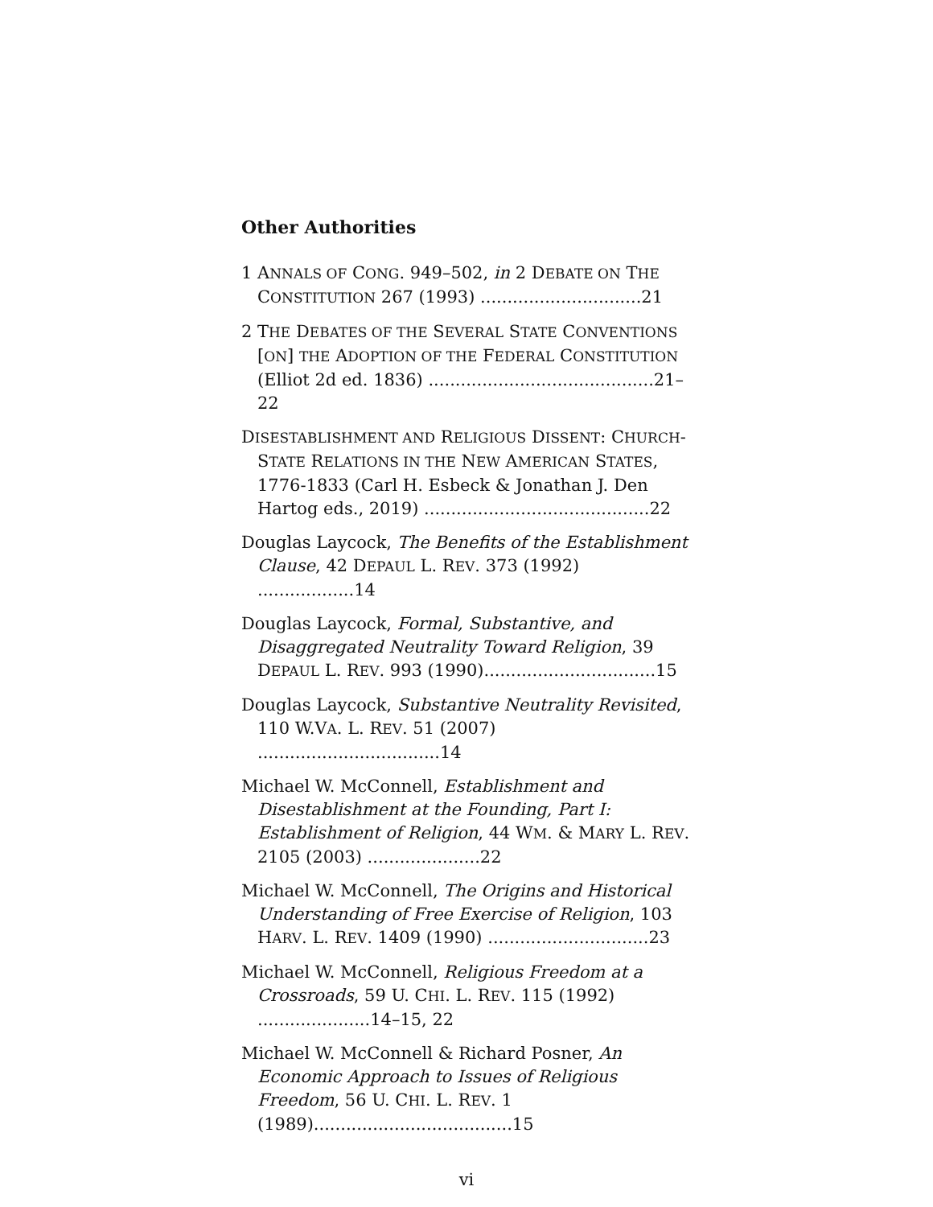Other Authorities
1 ANNALS OF CONG. 949–502, in 2 DEBATE ON THE CONSTITUTION 267 (1993) ..............................21
2 THE DEBATES OF THE SEVERAL STATE CONVENTIONS [ON] THE ADOPTION OF THE FEDERAL CONSTITUTION (Elliot 2d ed. 1836) ..........................................21–22
DISESTABLISHMENT AND RELIGIOUS DISSENT: CHURCH-STATE RELATIONS IN THE NEW AMERICAN STATES, 1776-1833 (Carl H. Esbeck & Jonathan J. Den Hartog eds., 2019) ..........................................22
Douglas Laycock, The Benefits of the Establishment Clause, 42 DEPAUL L. REV. 373 (1992) ..................14
Douglas Laycock, Formal, Substantive, and Disaggregated Neutrality Toward Religion, 39 DEPAUL L. REV. 993 (1990)................................15
Douglas Laycock, Substantive Neutrality Revisited, 110 W.VA. L. REV. 51 (2007) ..................................14
Michael W. McConnell, Establishment and Disestablishment at the Founding, Part I: Establishment of Religion, 44 WM. & MARY L. REV. 2105 (2003) .....................22
Michael W. McConnell, The Origins and Historical Understanding of Free Exercise of Religion, 103 HARV. L. REV. 1409 (1990) ..............................23
Michael W. McConnell, Religious Freedom at a Crossroads, 59 U. CHI. L. REV. 115 (1992) .....................14–15, 22
Michael W. McConnell & Richard Posner, An Economic Approach to Issues of Religious Freedom, 56 U. CHI. L. REV. 1 (1989).....................................15
vi